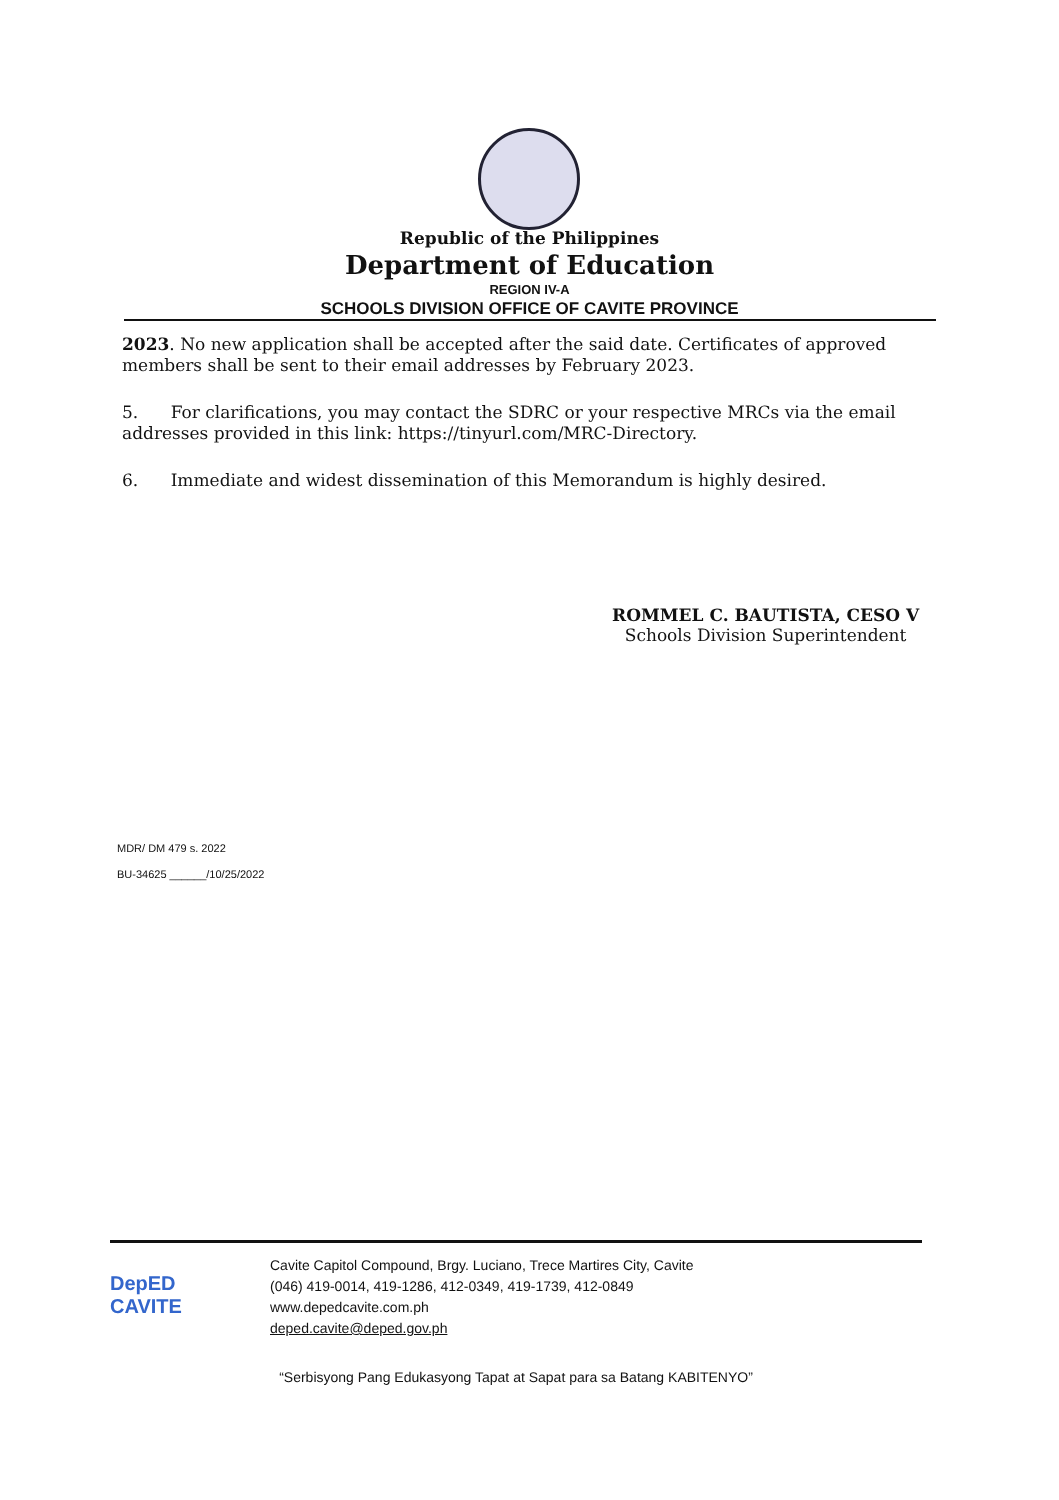Republic of the Philippines
Department of Education
REGION IV-A
SCHOOLS DIVISION OFFICE OF CAVITE PROVINCE
2023. No new application shall be accepted after the said date. Certificates of approved members shall be sent to their email addresses by February 2023.
5. For clarifications, you may contact the SDRC or your respective MRCs via the email addresses provided in this link: https://tinyurl.com/MRC-Directory.
6. Immediate and widest dissemination of this Memorandum is highly desired.
ROMMEL C. BAUTISTA, CESO V
Schools Division Superintendent
MDR/ DM 479 s. 2022
BU-34625 ______/10/25/2022
DepED CAVITE
Cavite Capitol Compound, Brgy. Luciano, Trece Martires City, Cavite
(046) 419-0014, 419-1286, 412-0349, 419-1739, 412-0849
www.depedcavite.com.ph
deped.cavite@deped.gov.ph
“Serbisyong Pang Edukasyong Tapat at Sapat para sa Batang KABITENYO”